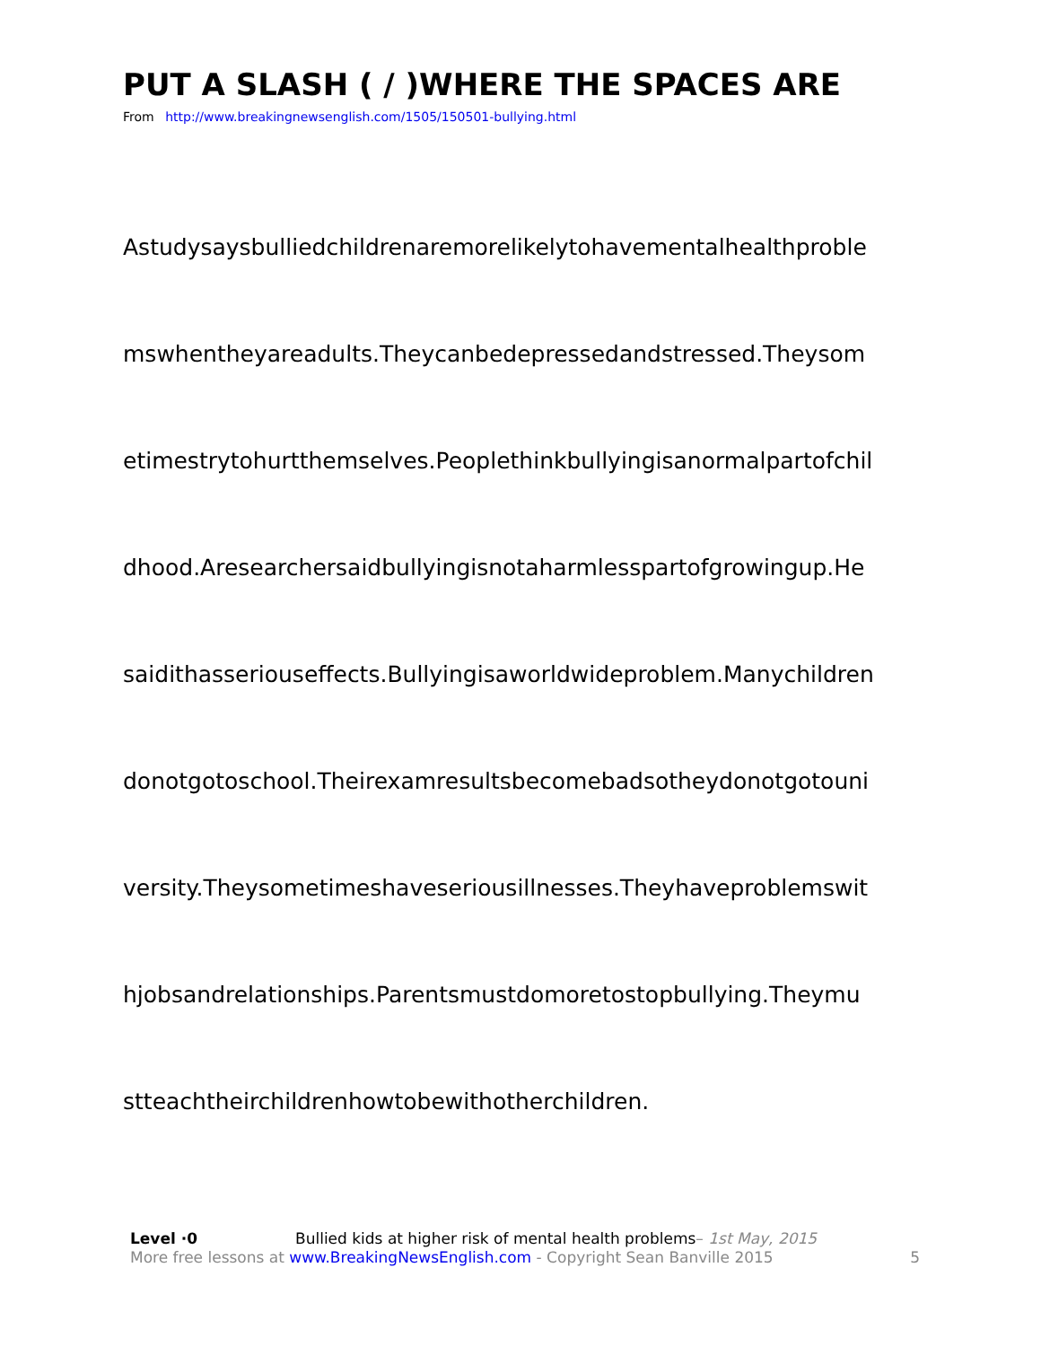PUT A SLASH ( / )WHERE THE SPACES ARE
From http://www.breakingnewsenglish.com/1505/150501-bullying.html
Astudysaysbulliedchildrenaremorelikelytohavementalhealthproble
mswhentheyareadults.Theycanbedepressedandstressed.Theysom
etimestrytohurtthemselves.Peoplethinkbullyingisanormalpartofchil
dhood.Aresearchersaidbullyingisnotaharmlesspartofgrowingup.He
saidithasseriouseffects.Bullyingisaworldwideproblem.Manychildren
donotgotoschool.Theirexamresultsbecomebadsotheydonotgotouni
versity.Theysometimeshaveseriousillnesses.Theyhaveproblemswit
hjobsandrelationships.Parentsmustdomoretostopbullying.Theymu
stteachtheirchildrenhowtobewithotherchildren.
Level ·0 Bullied kids at higher risk of mental health problems– 1st May, 2015
More free lessons at www.BreakingNewsEnglish.com - Copyright Sean Banville 2015 5